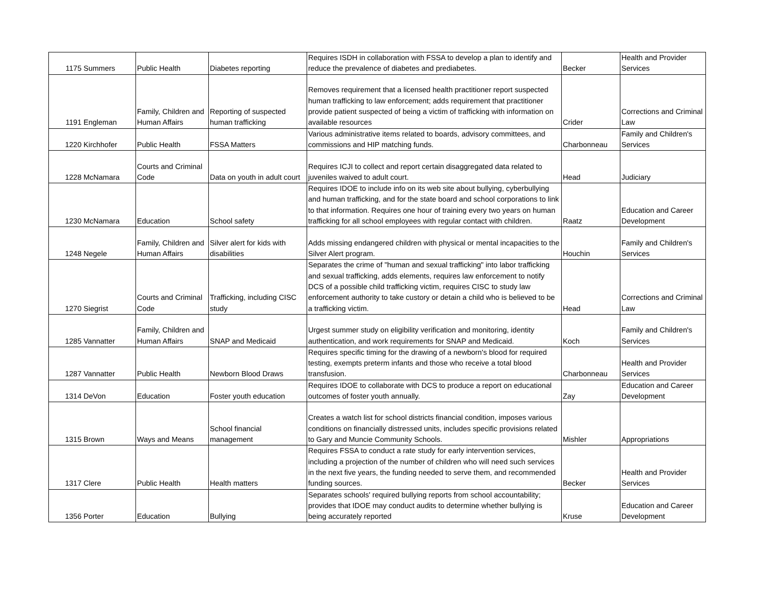| 1175 | Summers | Public Health | Diabetes reporting | Requires ISDH in collaboration with FSSA to develop a plan to identify and reduce the prevalence of diabetes and prediabetes. | Becker | Health and Provider Services |
| 1191 | Engleman | Family, Children and Human Affairs | Reporting of suspected human trafficking | Removes requirement that a licensed health practitioner report suspected human trafficking to law enforcement; adds requirement that practitioner provide patient suspected of being a victim of trafficking with information on available resources | Crider | Corrections and Criminal Law |
| 1220 | Kirchhofer | Public Health | FSSA Matters | Various administrative items related to boards, advisory committees, and commissions and HIP matching funds. | Charbonneau | Family and Children's Services |
| 1228 | McNamara | Courts and Criminal Code | Data on youth in adult court | Requires ICJI to collect and report certain disaggregated data related to juveniles waived to adult court. | Head | Judiciary |
| 1230 | McNamara | Education | School safety | Requires IDOE to include info on its web site about bullying, cyberbullying and human trafficking, and for the state board and school corporations to link to that information. Requires one hour of training every two years on human trafficking for all school employees with regular contact with children. | Raatz | Education and Career Development |
| 1248 | Negele | Family, Children and Human Affairs | Silver alert for kids with disabilities | Adds missing endangered children with physical or mental incapacities to the Silver Alert program. | Houchin | Family and Children's Services |
| 1270 | Siegrist | Courts and Criminal Code | Trafficking, including CISC study | Separates the crime of "human and sexual trafficking" into labor trafficking and sexual trafficking, adds elements, requires law enforcement to notify DCS of a possible child trafficking victim, requires CISC to study law enforcement authority to take custory or detain a child who is believed to be a trafficking victim. | Head | Corrections and Criminal Law |
| 1285 | Vannatter | Family, Children and Human Affairs | SNAP and Medicaid | Urgest summer study on eligibility verification and monitoring, identity authentication, and work requirements for SNAP and Medicaid. | Koch | Family and Children's Services |
| 1287 | Vannatter | Public Health | Newborn Blood Draws | Requires specific timing for the drawing of a newborn's blood for required testing, exempts preterm infants and those who receive a total blood transfusion. | Charbonneau | Health and Provider Services |
| 1314 | DeVon | Education | Foster youth education | Requires IDOE to collaborate with DCS to produce a report on educational outcomes of foster youth annually. | Zay | Education and Career Development |
| 1315 | Brown | Ways and Means | School financial management | Creates a watch list for school districts financial condition, imposes various conditions on financially distressed units, includes specific provisions related to Gary and Muncie Community Schools. | Mishler | Appropriations |
| 1317 | Clere | Public Health | Health matters | Requires FSSA to conduct a rate study for early intervention services, including a projection of the number of children who will need such services in the next five years, the funding needed to serve them, and recommended funding sources. | Becker | Health and Provider Services |
| 1356 | Porter | Education | Bullying | Separates schools' required bullying reports from school accountability; provides that IDOE may conduct audits to determine whether bullying is being accurately reported | Kruse | Education and Career Development |